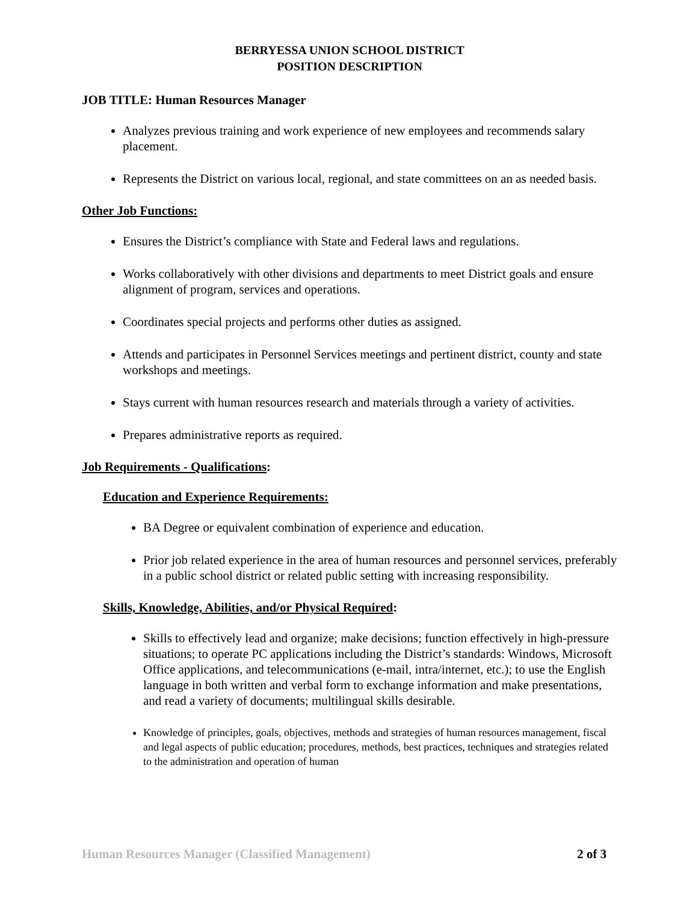BERRYESSA UNION SCHOOL DISTRICT
POSITION DESCRIPTION
JOB TITLE: Human Resources Manager
Analyzes previous training and work experience of new employees and recommends salary placement.
Represents the District on various local, regional, and state committees on an as needed basis.
Other Job Functions:
Ensures the District’s compliance with State and Federal laws and regulations.
Works collaboratively with other divisions and departments to meet District goals and ensure alignment of program, services and operations.
Coordinates special projects and performs other duties as assigned.
Attends and participates in Personnel Services meetings and pertinent district, county and state workshops and meetings.
Stays current with human resources research and materials through a variety of activities.
Prepares administrative reports as required.
Job Requirements - Qualifications:
Education and Experience Requirements:
BA Degree or equivalent combination of experience and education.
Prior job related experience in the area of human resources and personnel services, preferably in a public school district or related public setting with increasing responsibility.
Skills, Knowledge, Abilities, and/or Physical Required:
Skills to effectively lead and organize; make decisions; function effectively in high-pressure situations; to operate PC applications including the District’s standards: Windows, Microsoft Office applications, and telecommunications (e-mail, intra/internet, etc.); to use the English language in both written and verbal form to exchange information and make presentations, and read a variety of documents; multilingual skills desirable.
Knowledge of principles, goals, objectives, methods and strategies of human resources management, fiscal and legal aspects of public education; procedures, methods, best practices, techniques and strategies related to the administration and operation of human
Human Resources Manager (Classified Management) 2 of 3